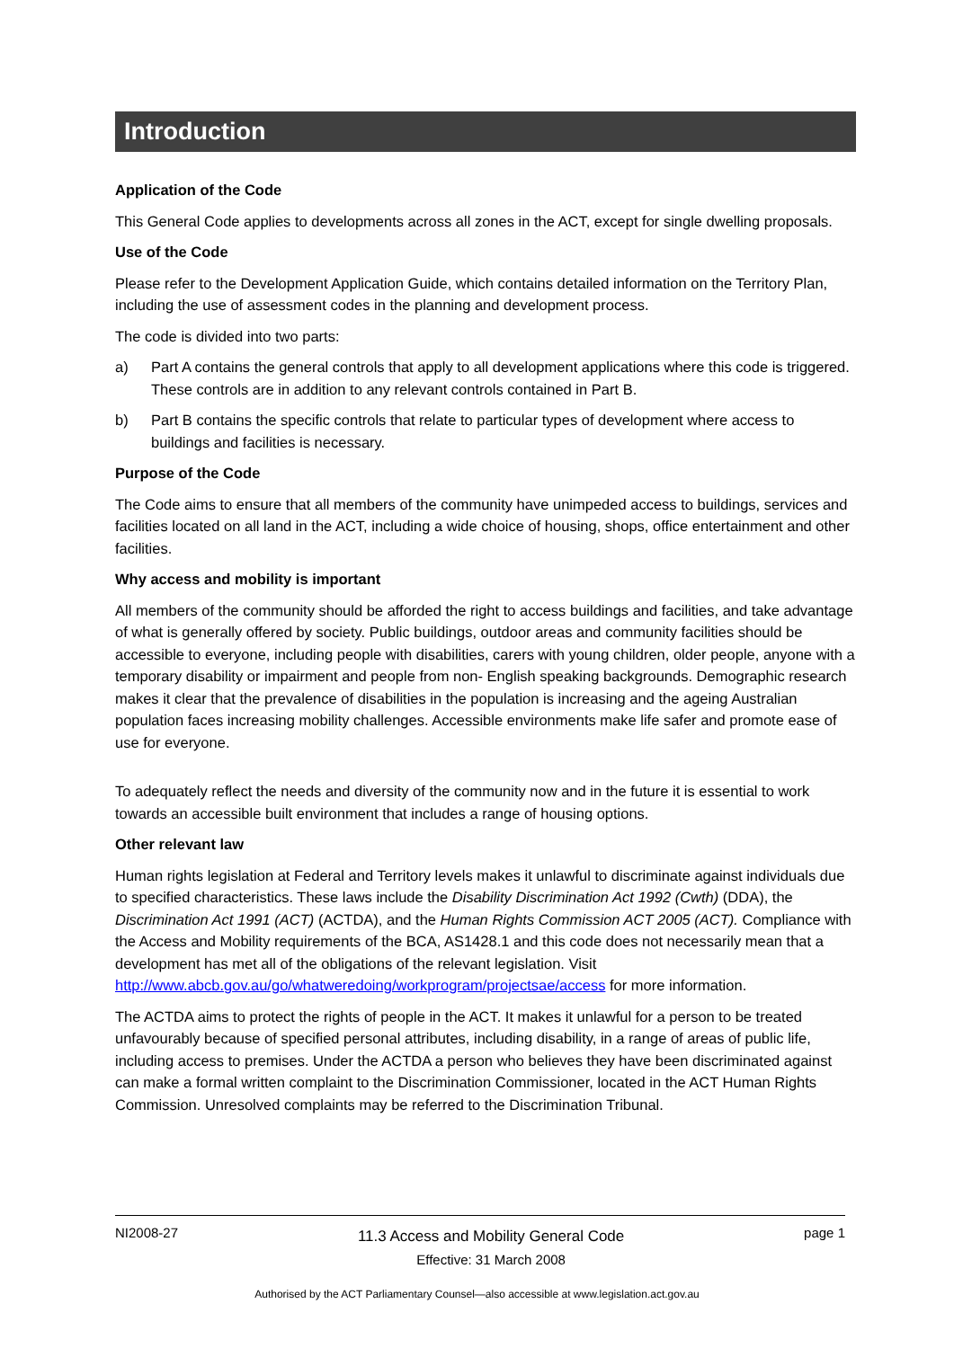Introduction
Application of the Code
This General Code applies to developments across all zones in the ACT, except for single dwelling proposals.
Use of the Code
Please refer to the Development Application Guide, which contains detailed information on the Territory Plan, including the use of assessment codes in the planning and development process.
The code is divided into two parts:
a) Part A contains the general controls that apply to all development applications where this code is triggered. These controls are in addition to any relevant controls contained in Part B.
b) Part B contains the specific controls that relate to particular types of development where access to buildings and facilities is necessary.
Purpose of the Code
The Code aims to ensure that all members of the community have unimpeded access to buildings, services and facilities located on all land in the ACT, including a wide choice of housing, shops, office entertainment and other facilities.
Why access and mobility is important
All members of the community should be afforded the right to access buildings and facilities, and take advantage of what is generally offered by society. Public buildings, outdoor areas and community facilities should be accessible to everyone, including people with disabilities, carers with young children, older people, anyone with a temporary disability or impairment and people from non- English speaking backgrounds. Demographic research makes it clear that the prevalence of disabilities in the population is increasing and the ageing Australian population faces increasing mobility challenges. Accessible environments make life safer and promote ease of use for everyone.
To adequately reflect the needs and diversity of the community now and in the future it is essential to work towards an accessible built environment that includes a range of housing options.
Other relevant law
Human rights legislation at Federal and Territory levels makes it unlawful to discriminate against individuals due to specified characteristics. These laws include the Disability Discrimination Act 1992 (Cwth) (DDA), the Discrimination Act 1991 (ACT) (ACTDA), and the Human Rights Commission ACT 2005 (ACT). Compliance with the Access and Mobility requirements of the BCA, AS1428.1 and this code does not necessarily mean that a development has met all of the obligations of the relevant legislation. Visit http://www.abcb.gov.au/go/whatweredoing/workprogram/projectsae/access for more information.
The ACTDA aims to protect the rights of people in the ACT. It makes it unlawful for a person to be treated unfavourably because of specified personal attributes, including disability, in a range of areas of public life, including access to premises. Under the ACTDA a person who believes they have been discriminated against can make a formal written complaint to the Discrimination Commissioner, located in the ACT Human Rights Commission. Unresolved complaints may be referred to the Discrimination Tribunal.
NI2008-27
11.3 Access and Mobility General Code
Effective: 31 March 2008
page 1
Authorised by the ACT Parliamentary Counsel—also accessible at www.legislation.act.gov.au